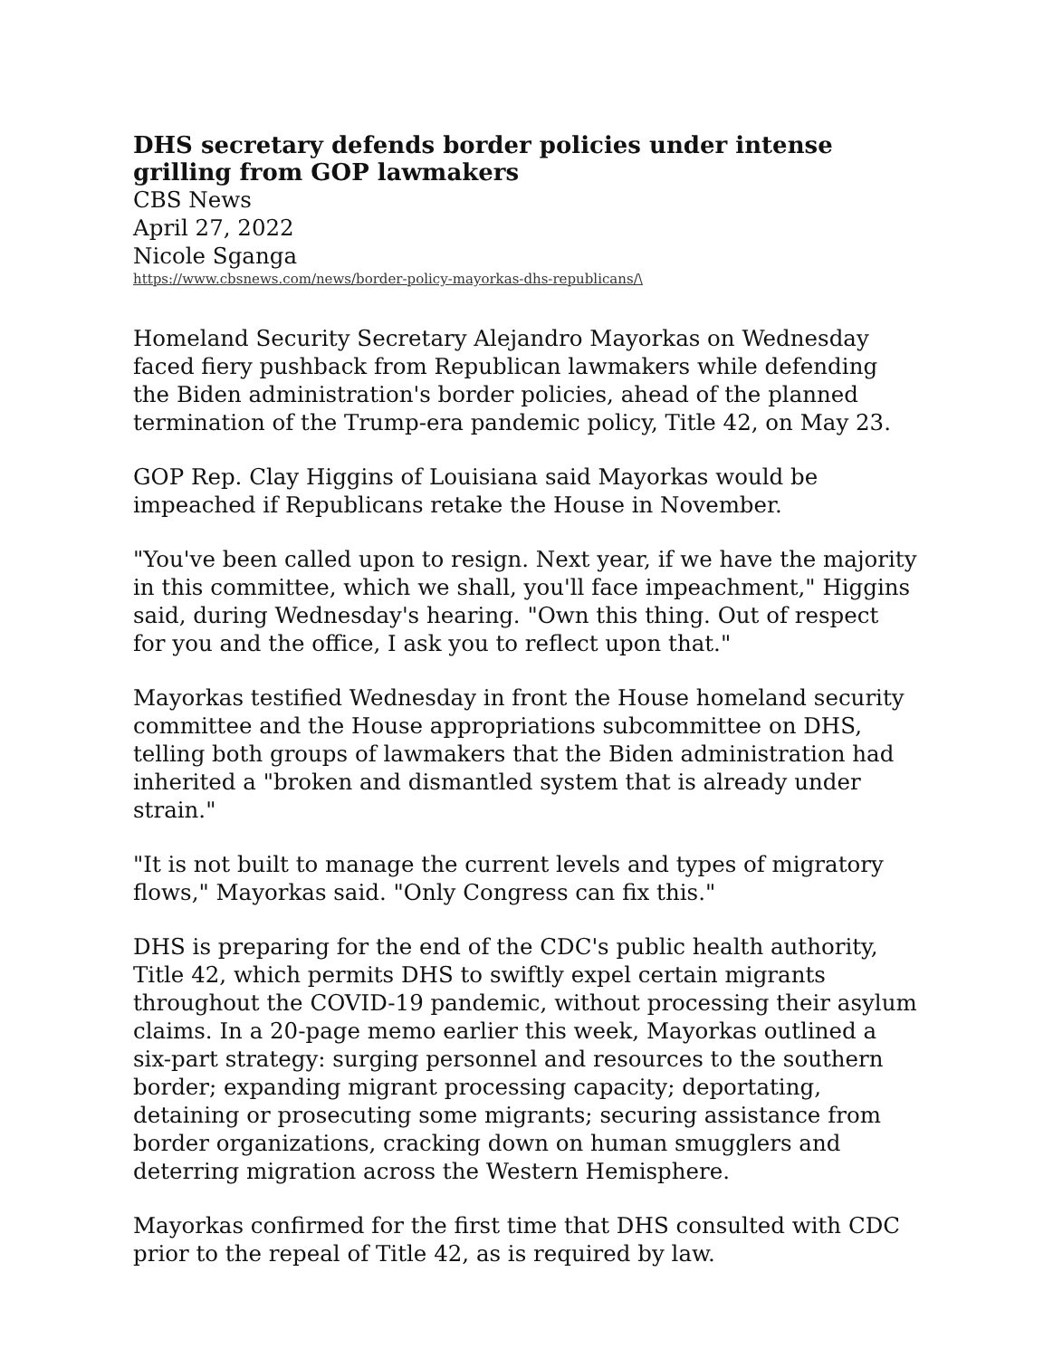DHS secretary defends border policies under intense grilling from GOP lawmakers
CBS News
April 27, 2022
Nicole Sganga
https://www.cbsnews.com/news/border-policy-mayorkas-dhs-republicans/\
Homeland Security Secretary Alejandro Mayorkas on Wednesday faced fiery pushback from Republican lawmakers while defending the Biden administration's border policies, ahead of the planned termination of the Trump-era pandemic policy, Title 42, on May 23.
GOP Rep. Clay Higgins of Louisiana said Mayorkas would be impeached if Republicans retake the House in November.
"You've been called upon to resign. Next year, if we have the majority in this committee, which we shall, you'll face impeachment," Higgins said, during Wednesday's hearing. "Own this thing. Out of respect for you and the office, I ask you to reflect upon that."
Mayorkas testified Wednesday in front the House homeland security committee and the House appropriations subcommittee on DHS, telling both groups of lawmakers that the Biden administration had inherited a "broken and dismantled system that is already under strain."
"It is not built to manage the current levels and types of migratory flows," Mayorkas said. "Only Congress can fix this."
DHS is preparing for the end of the CDC's public health authority, Title 42, which permits DHS to swiftly expel certain migrants throughout the COVID-19 pandemic, without processing their asylum claims. In a 20-page memo earlier this week, Mayorkas outlined a six-part strategy: surging personnel and resources to the southern border; expanding migrant processing capacity; deportating, detaining or prosecuting some migrants; securing assistance from border organizations, cracking down on human smugglers and deterring migration across the Western Hemisphere.
Mayorkas confirmed for the first time that DHS consulted with CDC prior to the repeal of Title 42, as is required by law.